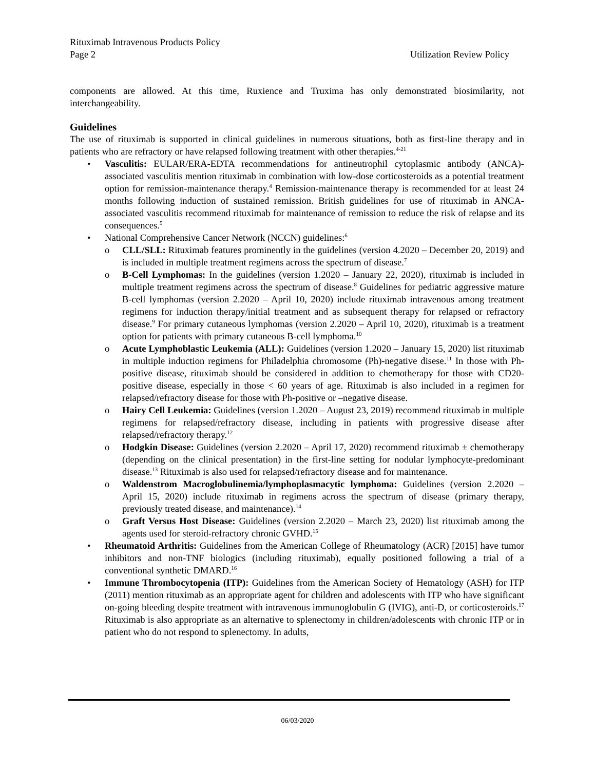Rituximab Intravenous Products Policy
Page 2 Utilization Review Policy
components are allowed. At this time, Ruxience and Truxima has only demonstrated biosimilarity, not interchangeability.
Guidelines
The use of rituximab is supported in clinical guidelines in numerous situations, both as first-line therapy and in patients who are refractory or have relapsed following treatment with other therapies.<sup>4-21</sup>
• Vasculitis: EULAR/ERA-EDTA recommendations for antineutrophil cytoplasmic antibody (ANCA)-associated vasculitis mention rituximab in combination with low-dose corticosteroids as a potential treatment option for remission-maintenance therapy.<sup>4</sup> Remission-maintenance therapy is recommended for at least 24 months following induction of sustained remission. British guidelines for use of rituximab in ANCA-associated vasculitis recommend rituximab for maintenance of remission to reduce the risk of relapse and its consequences.<sup>5</sup>
• National Comprehensive Cancer Network (NCCN) guidelines:<sup>6</sup>
o CLL/SLL: Rituximab features prominently in the guidelines (version 4.2020 – December 20, 2019) and is included in multiple treatment regimens across the spectrum of disease.<sup>7</sup>
o B-Cell Lymphomas: In the guidelines (version 1.2020 – January 22, 2020), rituximab is included in multiple treatment regimens across the spectrum of disease.<sup>8</sup> Guidelines for pediatric aggressive mature B-cell lymphomas (version 2.2020 – April 10, 2020) include rituximab intravenous among treatment regimens for induction therapy/initial treatment and as subsequent therapy for relapsed or refractory disease.<sup>9</sup> For primary cutaneous lymphomas (version 2.2020 – April 10, 2020), rituximab is a treatment option for patients with primary cutaneous B-cell lymphoma.<sup>10</sup>
o Acute Lymphoblastic Leukemia (ALL): Guidelines (version 1.2020 – January 15, 2020) list rituximab in multiple induction regimens for Philadelphia chromosome (Ph)-negative disese.<sup>11</sup> In those with Ph-positive disease, rituximab should be considered in addition to chemotherapy for those with CD20-positive disease, especially in those < 60 years of age. Rituximab is also included in a regimen for relapsed/refractory disease for those with Ph-positive or –negative disease.
o Hairy Cell Leukemia: Guidelines (version 1.2020 – August 23, 2019) recommend rituximab in multiple regimens for relapsed/refractory disease, including in patients with progressive disease after relapsed/refractory therapy.<sup>12</sup>
o Hodgkin Disease: Guidelines (version 2.2020 – April 17, 2020) recommend rituximab ± chemotherapy (depending on the clinical presentation) in the first-line setting for nodular lymphocyte-predominant disease.<sup>13</sup> Rituximab is also used for relapsed/refractory disease and for maintenance.
o Waldenstrom Macroglobulinemia/lymphoplasmacytic lymphoma: Guidelines (version 2.2020 – April 15, 2020) include rituximab in regimens across the spectrum of disease (primary therapy, previously treated disease, and maintenance).<sup>14</sup>
o Graft Versus Host Disease: Guidelines (version 2.2020 – March 23, 2020) list rituximab among the agents used for steroid-refractory chronic GVHD.<sup>15</sup>
• Rheumatoid Arthritis: Guidelines from the American College of Rheumatology (ACR) [2015] have tumor inhibitors and non-TNF biologics (including rituximab), equally positioned following a trial of a conventional synthetic DMARD.<sup>16</sup>
• Immune Thrombocytopenia (ITP): Guidelines from the American Society of Hematology (ASH) for ITP (2011) mention rituximab as an appropriate agent for children and adolescents with ITP who have significant on-going bleeding despite treatment with intravenous immunoglobulin G (IVIG), anti-D, or corticosteroids.<sup>17</sup> Rituximab is also appropriate as an alternative to splenectomy in children/adolescents with chronic ITP or in patient who do not respond to splenectomy. In adults,
06/03/2020